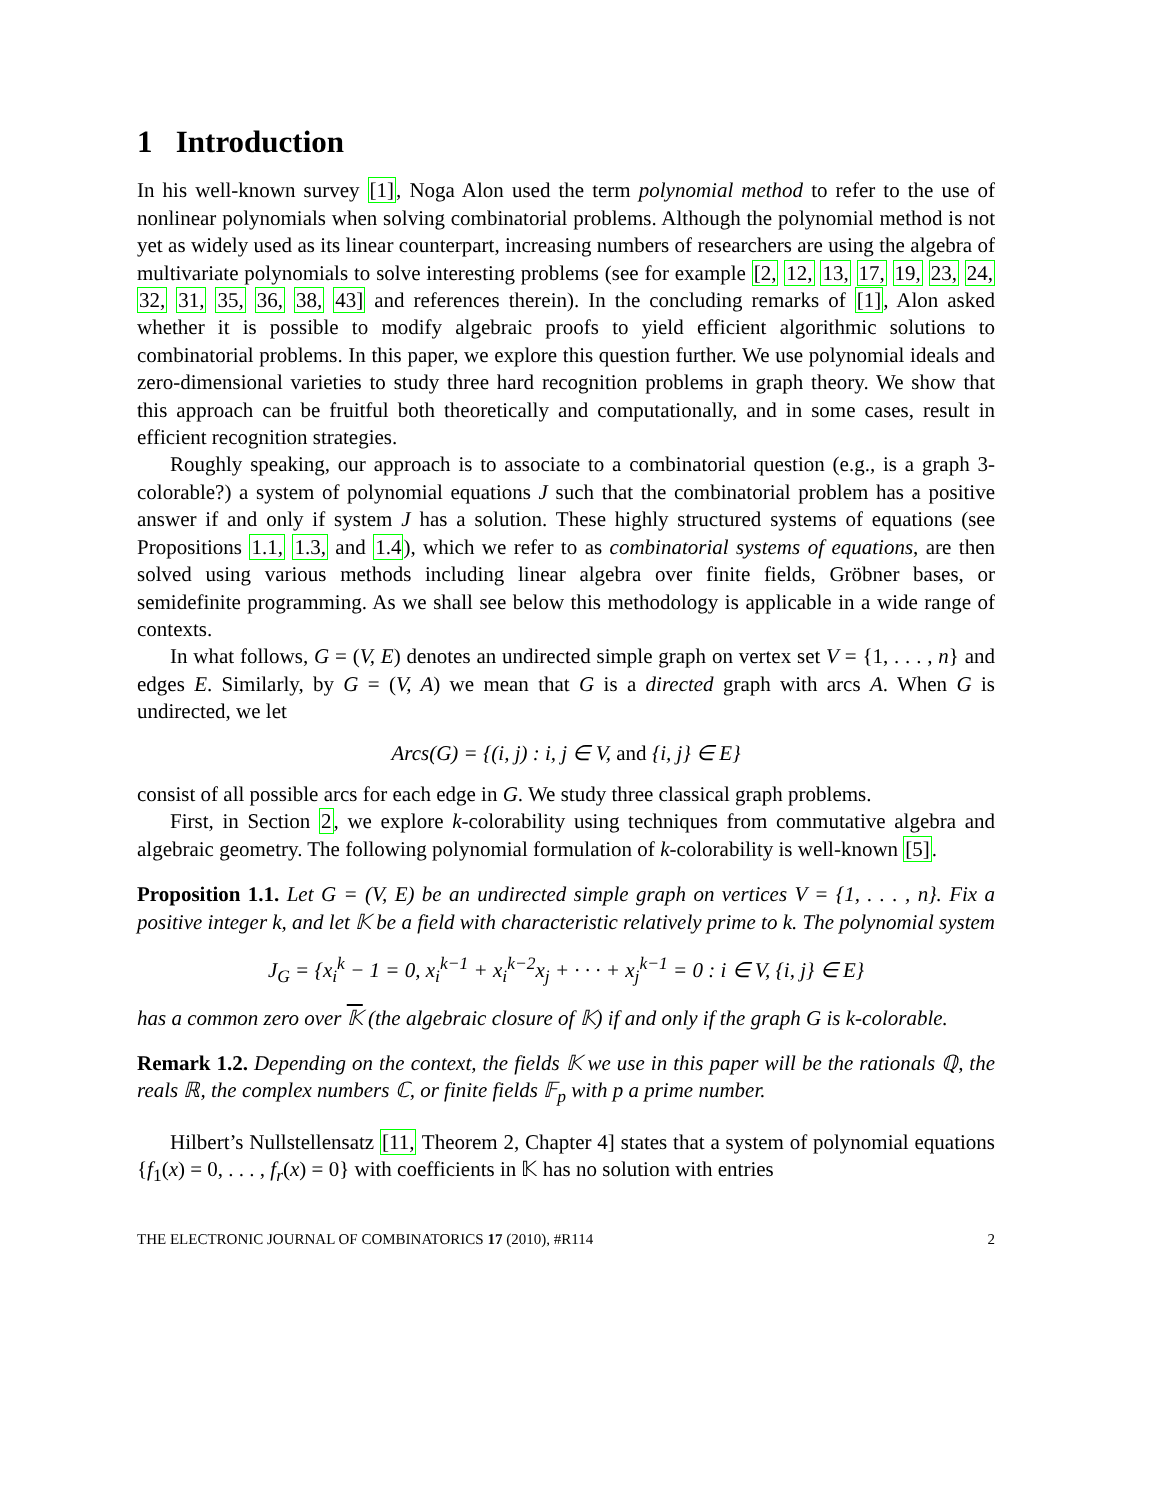1 Introduction
In his well-known survey [1], Noga Alon used the term polynomial method to refer to the use of nonlinear polynomials when solving combinatorial problems. Although the polynomial method is not yet as widely used as its linear counterpart, increasing numbers of researchers are using the algebra of multivariate polynomials to solve interesting problems (see for example [2, 12, 13, 17, 19, 23, 24, 32, 31, 35, 36, 38, 43] and references therein). In the concluding remarks of [1], Alon asked whether it is possible to modify algebraic proofs to yield efficient algorithmic solutions to combinatorial problems. In this paper, we explore this question further. We use polynomial ideals and zero-dimensional varieties to study three hard recognition problems in graph theory. We show that this approach can be fruitful both theoretically and computationally, and in some cases, result in efficient recognition strategies.
Roughly speaking, our approach is to associate to a combinatorial question (e.g., is a graph 3-colorable?) a system of polynomial equations J such that the combinatorial problem has a positive answer if and only if system J has a solution. These highly structured systems of equations (see Propositions 1.1, 1.3, and 1.4), which we refer to as combinatorial systems of equations, are then solved using various methods including linear algebra over finite fields, Gröbner bases, or semidefinite programming. As we shall see below this methodology is applicable in a wide range of contexts.
In what follows, G = (V, E) denotes an undirected simple graph on vertex set V = {1, . . . , n} and edges E. Similarly, by G = (V, A) we mean that G is a directed graph with arcs A. When G is undirected, we let
Arcs(G) = {(i, j) : i, j ∈ V, and {i, j} ∈ E}
consist of all possible arcs for each edge in G. We study three classical graph problems.
First, in Section 2, we explore k-colorability using techniques from commutative algebra and algebraic geometry. The following polynomial formulation of k-colorability is well-known [5].
Proposition 1.1. Let G = (V, E) be an undirected simple graph on vertices V = {1, . . . , n}. Fix a positive integer k, and let 𝕂 be a field with characteristic relatively prime to k. The polynomial system
J<sub>G</sub> = {x<sub>i</sub><sup>k</sup> − 1 = 0, x<sub>i</sub><sup>k−1</sup> + x<sub>i</sub><sup>k−2</sup>x<sub>j</sub> + · · · + x<sub>j</sub><sup>k−1</sup> = 0 : i ∈ V, {i, j} ∈ E}
has a common zero over 𝕂 (the algebraic closure of 𝕂) if and only if the graph G is k-colorable.
Remark 1.2. Depending on the context, the fields 𝕂 we use in this paper will be the rationals ℚ, the reals ℝ, the complex numbers ℂ, or finite fields 𝔽<sub>p</sub> with p a prime number.
Hilbert’s Nullstellensatz [11, Theorem 2, Chapter 4] states that a system of polynomial equations {f<sub>1</sub>(x) = 0, . . . , f<sub>r</sub>(x) = 0} with coefficients in 𝕂 has no solution with entries
THE ELECTRONIC JOURNAL OF COMBINATORICS 17 (2010), #R114 2